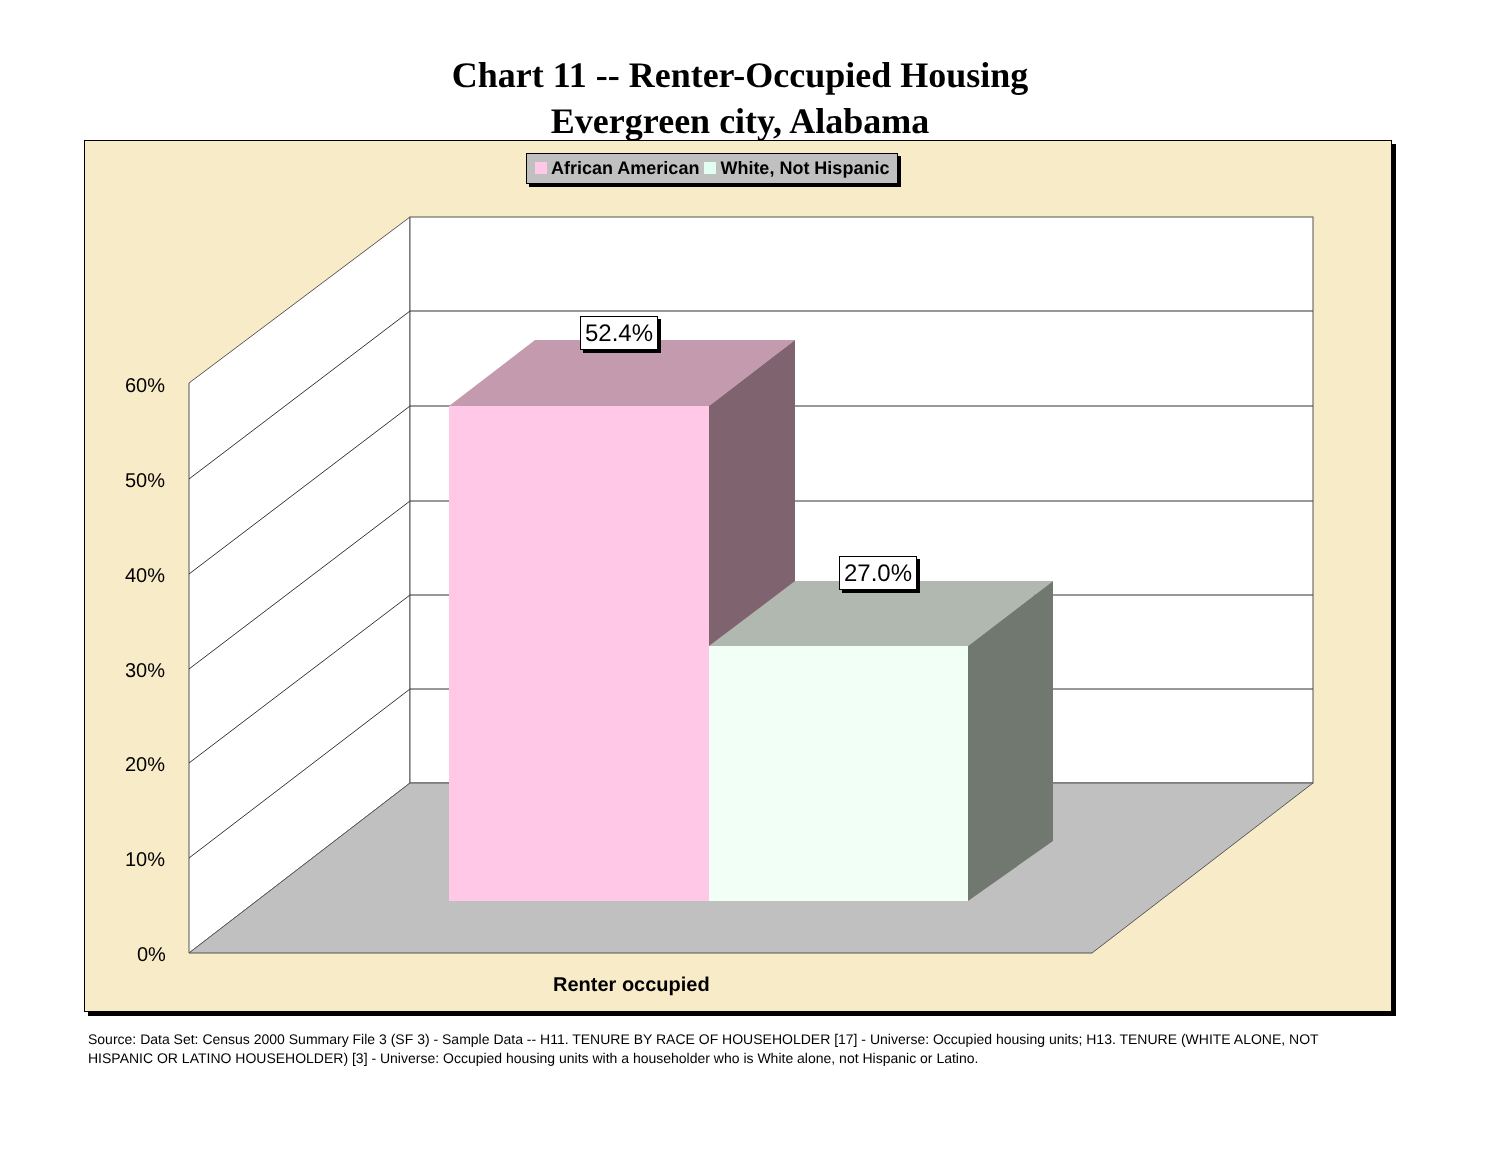Chart 11 -- Renter-Occupied Housing
Evergreen city, Alabama
African American White, Not Hispanic
52.4%
27.0%
60%
50%
40%
30%
20%
10%
0%
Renter occupied
Source: Data Set: Census 2000 Summary File 3 (SF 3) - Sample Data -- H11. TENURE BY RACE OF HOUSEHOLDER [17] - Universe: Occupied housing units; H13. TENURE (WHITE ALONE, NOT HISPANIC OR LATINO HOUSEHOLDER) [3] - Universe: Occupied housing units with a householder who is White alone, not Hispanic or Latino.